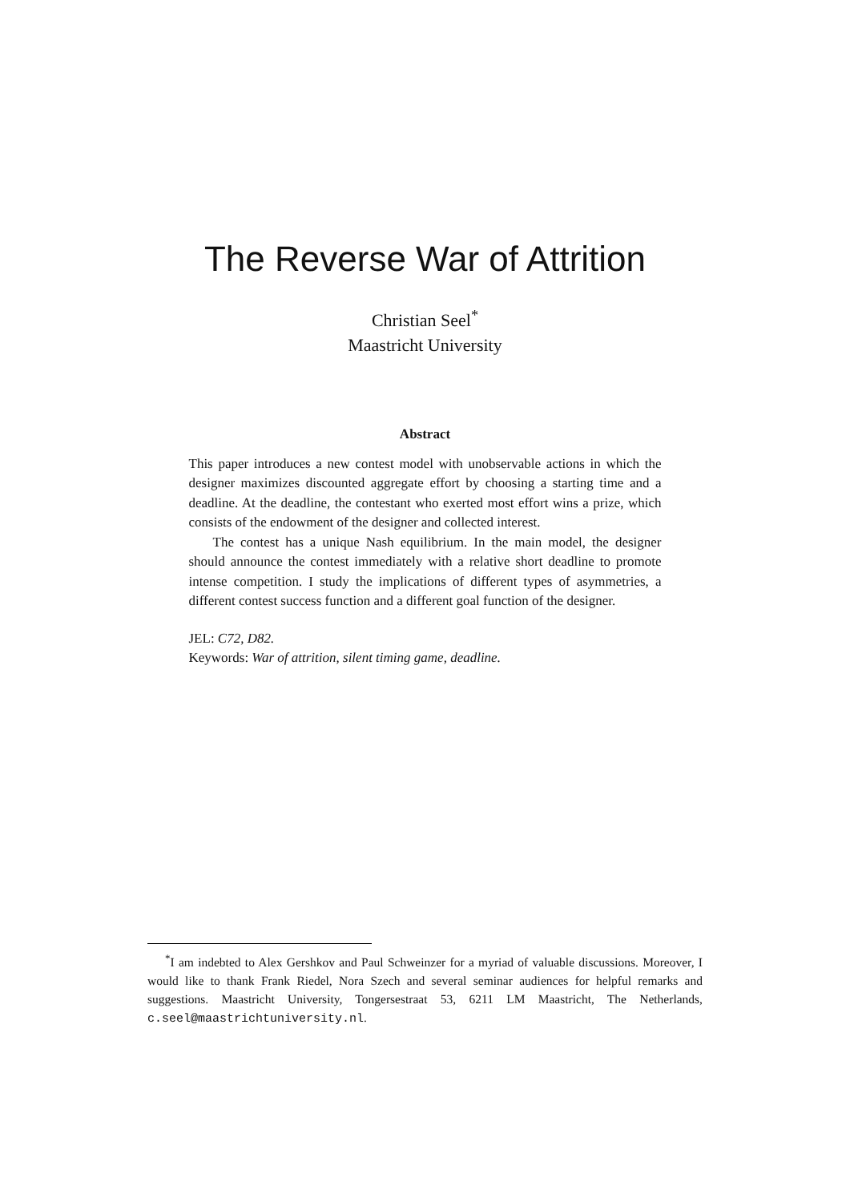The Reverse War of Attrition
Christian Seel<sup>*</sup>
Maastricht University
Abstract
This paper introduces a new contest model with unobservable actions in which the designer maximizes discounted aggregate effort by choosing a starting time and a deadline. At the deadline, the contestant who exerted most effort wins a prize, which consists of the endowment of the designer and collected interest.
The contest has a unique Nash equilibrium. In the main model, the designer should announce the contest immediately with a relative short deadline to promote intense competition. I study the implications of different types of asymmetries, a different contest success function and a different goal function of the designer.
JEL: C72, D82.
Keywords: War of attrition, silent timing game, deadline.
<sup>*</sup> I am indebted to Alex Gershkov and Paul Schweinzer for a myriad of valuable discussions. Moreover, I would like to thank Frank Riedel, Nora Szech and several seminar audiences for helpful remarks and suggestions. Maastricht University, Tongersestraat 53, 6211 LM Maastricht, The Netherlands, c.seel@maastrichtuniversity.nl.